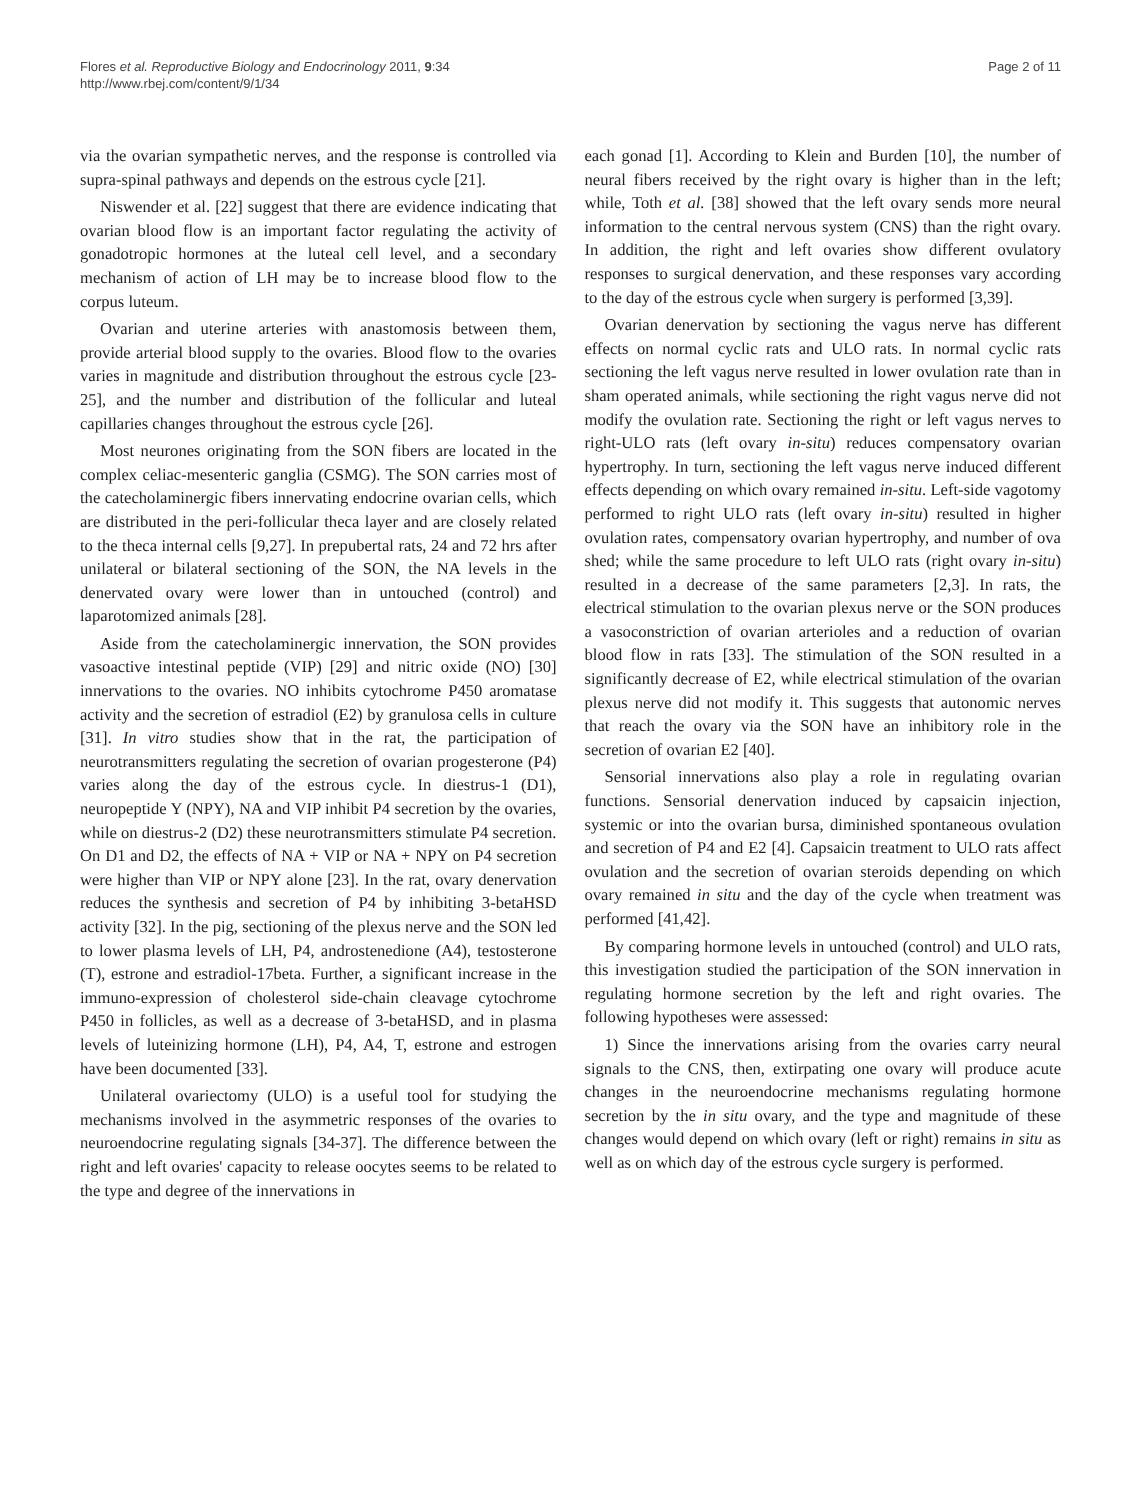Flores et al. Reproductive Biology and Endocrinology 2011, 9:34
http://www.rbej.com/content/9/1/34
Page 2 of 11
via the ovarian sympathetic nerves, and the response is controlled via supra-spinal pathways and depends on the estrous cycle [21].
Niswender et al. [22] suggest that there are evidence indicating that ovarian blood flow is an important factor regulating the activity of gonadotropic hormones at the luteal cell level, and a secondary mechanism of action of LH may be to increase blood flow to the corpus luteum.
Ovarian and uterine arteries with anastomosis between them, provide arterial blood supply to the ovaries. Blood flow to the ovaries varies in magnitude and distribution throughout the estrous cycle [23-25], and the number and distribution of the follicular and luteal capillaries changes throughout the estrous cycle [26].
Most neurones originating from the SON fibers are located in the complex celiac-mesenteric ganglia (CSMG). The SON carries most of the catecholaminergic fibers innervating endocrine ovarian cells, which are distributed in the peri-follicular theca layer and are closely related to the theca internal cells [9,27]. In prepubertal rats, 24 and 72 hrs after unilateral or bilateral sectioning of the SON, the NA levels in the denervated ovary were lower than in untouched (control) and laparotomized animals [28].
Aside from the catecholaminergic innervation, the SON provides vasoactive intestinal peptide (VIP) [29] and nitric oxide (NO) [30] innervations to the ovaries. NO inhibits cytochrome P450 aromatase activity and the secretion of estradiol (E2) by granulosa cells in culture [31]. In vitro studies show that in the rat, the participation of neurotransmitters regulating the secretion of ovarian progesterone (P4) varies along the day of the estrous cycle. In diestrus-1 (D1), neuropeptide Y (NPY), NA and VIP inhibit P4 secretion by the ovaries, while on diestrus-2 (D2) these neurotransmitters stimulate P4 secretion. On D1 and D2, the effects of NA + VIP or NA + NPY on P4 secretion were higher than VIP or NPY alone [23]. In the rat, ovary denervation reduces the synthesis and secretion of P4 by inhibiting 3-betaHSD activity [32]. In the pig, sectioning of the plexus nerve and the SON led to lower plasma levels of LH, P4, androstenedione (A4), testosterone (T), estrone and estradiol-17beta. Further, a significant increase in the immuno-expression of cholesterol side-chain cleavage cytochrome P450 in follicles, as well as a decrease of 3-betaHSD, and in plasma levels of luteinizing hormone (LH), P4, A4, T, estrone and estrogen have been documented [33].
Unilateral ovariectomy (ULO) is a useful tool for studying the mechanisms involved in the asymmetric responses of the ovaries to neuroendocrine regulating signals [34-37]. The difference between the right and left ovaries' capacity to release oocytes seems to be related to the type and degree of the innervations in
each gonad [1]. According to Klein and Burden [10], the number of neural fibers received by the right ovary is higher than in the left; while, Toth et al. [38] showed that the left ovary sends more neural information to the central nervous system (CNS) than the right ovary. In addition, the right and left ovaries show different ovulatory responses to surgical denervation, and these responses vary according to the day of the estrous cycle when surgery is performed [3,39].
Ovarian denervation by sectioning the vagus nerve has different effects on normal cyclic rats and ULO rats. In normal cyclic rats sectioning the left vagus nerve resulted in lower ovulation rate than in sham operated animals, while sectioning the right vagus nerve did not modify the ovulation rate. Sectioning the right or left vagus nerves to right-ULO rats (left ovary in-situ) reduces compensatory ovarian hypertrophy. In turn, sectioning the left vagus nerve induced different effects depending on which ovary remained in-situ. Left-side vagotomy performed to right ULO rats (left ovary in-situ) resulted in higher ovulation rates, compensatory ovarian hypertrophy, and number of ova shed; while the same procedure to left ULO rats (right ovary in-situ) resulted in a decrease of the same parameters [2,3]. In rats, the electrical stimulation to the ovarian plexus nerve or the SON produces a vasoconstriction of ovarian arterioles and a reduction of ovarian blood flow in rats [33]. The stimulation of the SON resulted in a significantly decrease of E2, while electrical stimulation of the ovarian plexus nerve did not modify it. This suggests that autonomic nerves that reach the ovary via the SON have an inhibitory role in the secretion of ovarian E2 [40].
Sensorial innervations also play a role in regulating ovarian functions. Sensorial denervation induced by capsaicin injection, systemic or into the ovarian bursa, diminished spontaneous ovulation and secretion of P4 and E2 [4]. Capsaicin treatment to ULO rats affect ovulation and the secretion of ovarian steroids depending on which ovary remained in situ and the day of the cycle when treatment was performed [41,42].
By comparing hormone levels in untouched (control) and ULO rats, this investigation studied the participation of the SON innervation in regulating hormone secretion by the left and right ovaries. The following hypotheses were assessed:
1) Since the innervations arising from the ovaries carry neural signals to the CNS, then, extirpating one ovary will produce acute changes in the neuroendocrine mechanisms regulating hormone secretion by the in situ ovary, and the type and magnitude of these changes would depend on which ovary (left or right) remains in situ as well as on which day of the estrous cycle surgery is performed.